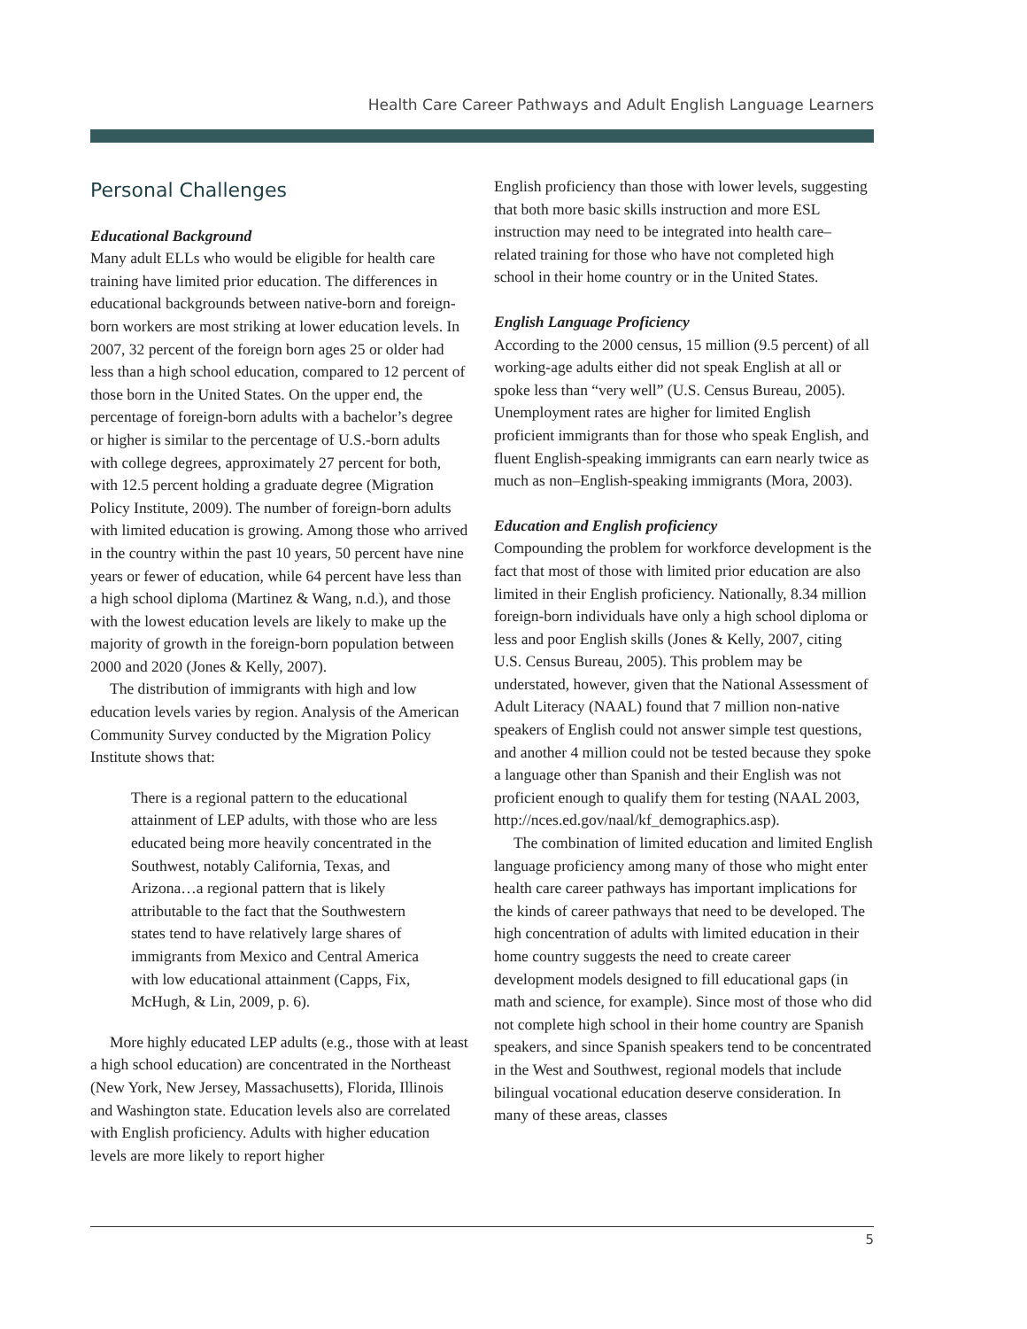Health Care Career Pathways and Adult English Language Learners
Personal Challenges
Educational Background
Many adult ELLs who would be eligible for health care training have limited prior education. The differences in educational backgrounds between native-born and foreign-born workers are most striking at lower education levels. In 2007, 32 percent of the foreign born ages 25 or older had less than a high school education, compared to 12 percent of those born in the United States. On the upper end, the percentage of foreign-born adults with a bachelor’s degree or higher is similar to the percentage of U.S.-born adults with college degrees, approximately 27 percent for both, with 12.5 percent holding a graduate degree (Migration Policy Institute, 2009). The number of foreign-born adults with limited education is growing. Among those who arrived in the country within the past 10 years, 50 percent have nine years or fewer of education, while 64 percent have less than a high school diploma (Martinez & Wang, n.d.), and those with the lowest education levels are likely to make up the majority of growth in the foreign-born population between 2000 and 2020 (Jones & Kelly, 2007).
The distribution of immigrants with high and low education levels varies by region. Analysis of the American Community Survey conducted by the Migration Policy Institute shows that:
There is a regional pattern to the educational attainment of LEP adults, with those who are less educated being more heavily concentrated in the Southwest, notably California, Texas, and Arizona…a regional pattern that is likely attributable to the fact that the Southwestern states tend to have relatively large shares of immigrants from Mexico and Central America with low educational attainment (Capps, Fix, McHugh, & Lin, 2009, p. 6).
More highly educated LEP adults (e.g., those with at least a high school education) are concentrated in the Northeast (New York, New Jersey, Massachusetts), Florida, Illinois and Washington state. Education levels also are correlated with English proficiency. Adults with higher education levels are more likely to report higher
English proficiency than those with lower levels, suggesting that both more basic skills instruction and more ESL instruction may need to be integrated into health care–related training for those who have not completed high school in their home country or in the United States.
English Language Proficiency
According to the 2000 census, 15 million (9.5 percent) of all working-age adults either did not speak English at all or spoke less than “very well” (U.S. Census Bureau, 2005). Unemployment rates are higher for limited English proficient immigrants than for those who speak English, and fluent English-speaking immigrants can earn nearly twice as much as non–English-speaking immigrants (Mora, 2003).
Education and English proficiency
Compounding the problem for workforce development is the fact that most of those with limited prior education are also limited in their English proficiency. Nationally, 8.34 million foreign-born individuals have only a high school diploma or less and poor English skills (Jones & Kelly, 2007, citing U.S. Census Bureau, 2005). This problem may be understated, however, given that the National Assessment of Adult Literacy (NAAL) found that 7 million non-native speakers of English could not answer simple test questions, and another 4 million could not be tested because they spoke a language other than Spanish and their English was not proficient enough to qualify them for testing (NAAL 2003, http://nces.ed.gov/naal/kf_demographics.asp).
The combination of limited education and limited English language proficiency among many of those who might enter health care career pathways has important implications for the kinds of career pathways that need to be developed. The high concentration of adults with limited education in their home country suggests the need to create career development models designed to fill educational gaps (in math and science, for example). Since most of those who did not complete high school in their home country are Spanish speakers, and since Spanish speakers tend to be concentrated in the West and Southwest, regional models that include bilingual vocational education deserve consideration. In many of these areas, classes
5